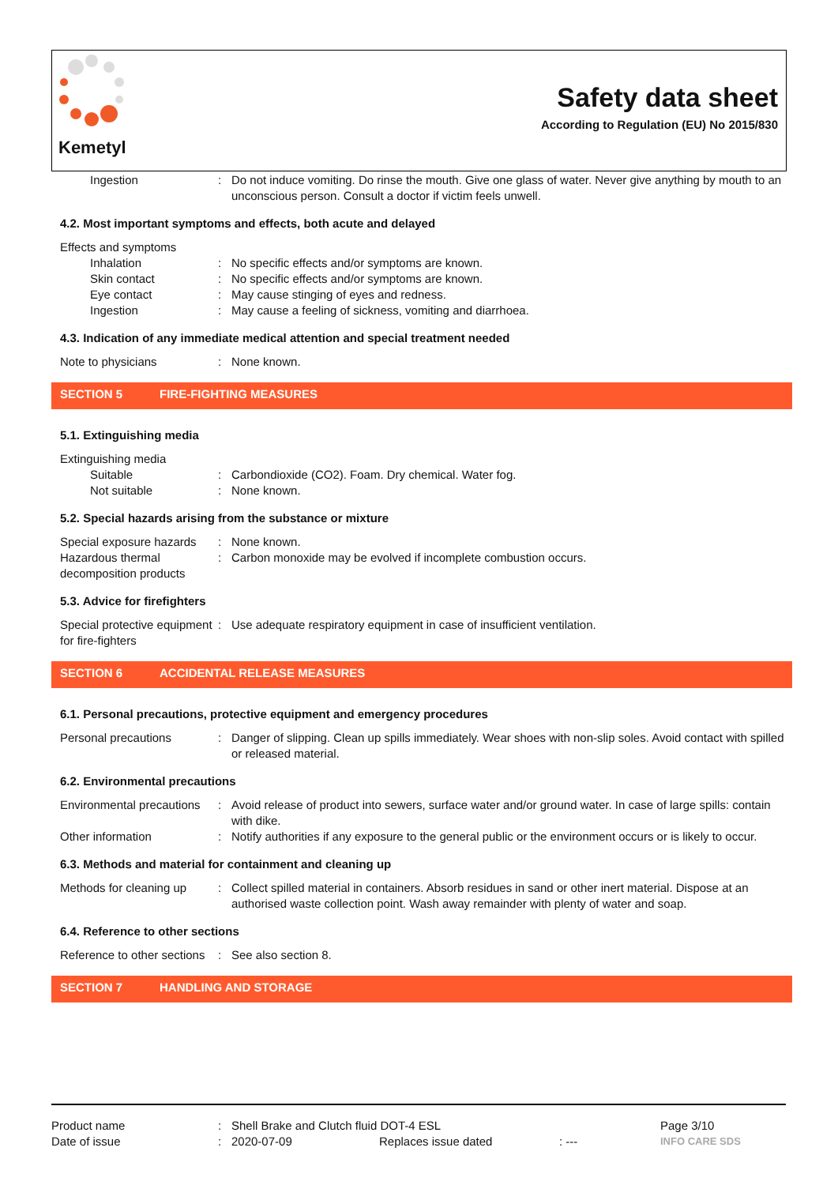Kemetyl
Safety data sheet
According to Regulation (EU) No 2015/830
Ingestion : Do not induce vomiting. Do rinse the mouth. Give one glass of water. Never give anything by mouth to an unconscious person. Consult a doctor if victim feels unwell.
4.2. Most important symptoms and effects, both acute and delayed
Effects and symptoms
Inhalation : No specific effects and/or symptoms are known.
Skin contact : No specific effects and/or symptoms are known.
Eye contact : May cause stinging of eyes and redness.
Ingestion : May cause a feeling of sickness, vomiting and diarrhoea.
4.3. Indication of any immediate medical attention and special treatment needed
Note to physicians : None known.
SECTION 5 FIRE-FIGHTING MEASURES
5.1. Extinguishing media
Extinguishing media
Suitable : Carbondioxide (CO2). Foam. Dry chemical. Water fog.
Not suitable : None known.
5.2. Special hazards arising from the substance or mixture
Special exposure hazards
: None known.
Hazardous thermal decomposition products
: Carbon monoxide may be evolved if incomplete combustion occurs.
5.3. Advice for firefighters
Special protective equipment for fire-fighters
: Use adequate respiratory equipment in case of insufficient ventilation.
SECTION 6 ACCIDENTAL RELEASE MEASURES
6.1. Personal precautions, protective equipment and emergency procedures
Personal precautions : Danger of slipping. Clean up spills immediately. Wear shoes with non-slip soles. Avoid contact with spilled or released material.
6.2. Environmental precautions
Environmental precautions
: Avoid release of product into sewers, surface water and/or ground water. In case of large spills: contain with dike.
Other information : Notify authorities if any exposure to the general public or the environment occurs or is likely to occur.
6.3. Methods and material for containment and cleaning up
Methods for cleaning up
: Collect spilled material in containers. Absorb residues in sand or other inert material. Dispose at an authorised waste collection point. Wash away remainder with plenty of water and soap.
6.4. Reference to other sections
Reference to other sections
: See also section 8.
SECTION 7 HANDLING AND STORAGE
Product name : Shell Brake and Clutch fluid DOT-4 ESL Page 3/10
Date of issue : 2020-07-09 Replaces issue dated : ---
INFO CARE SDS